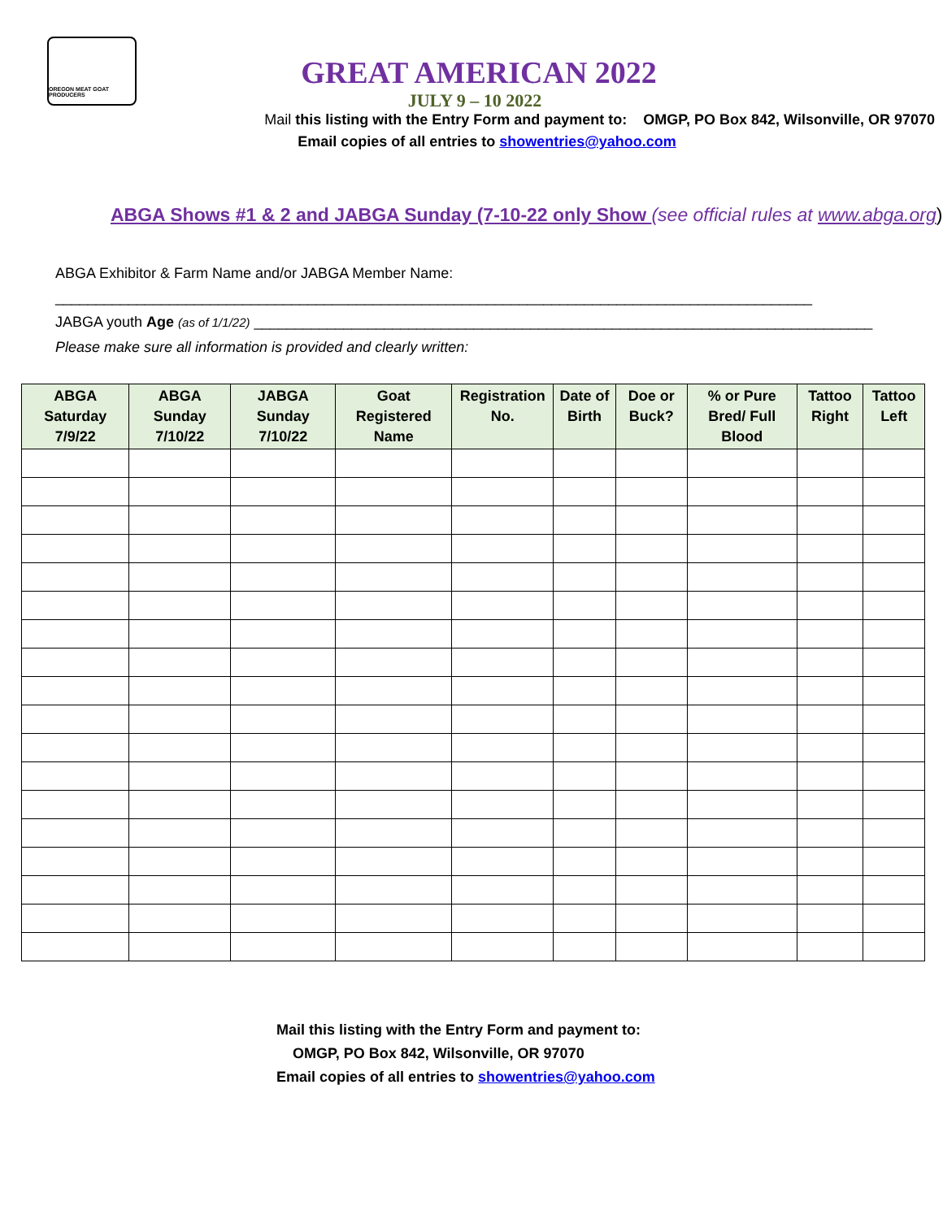OREGON MEAT GOAT PRODUCERS
GREAT AMERICAN 2022
JULY 9 – 10 2022
Mail this listing with the Entry Form and payment to: OMGP, PO Box 842, Wilsonville, OR 97070
Email copies of all entries to showentries@yahoo.com
ABGA Shows #1 & 2 and JABGA Sunday (7-10-22 only Show (see official rules at www.abga.org)
ABGA Exhibitor & Farm Name and/or JABGA Member Name:
_____________________________________________________________________________________________
JABGA youth Age (as of 1/1/22) ____________________________________________________________________________
Please make sure all information is provided and clearly written:
| ABGA Saturday 7/9/22 | ABGA Sunday 7/10/22 | JABGA Sunday 7/10/22 | Goat Registered Name | Registration No. | Date of Birth | Doe or Buck? | % or Pure Bred/ Full Blood | Tattoo Right | Tattoo Left |
| --- | --- | --- | --- | --- | --- | --- | --- | --- | --- |
Mail this listing with the Entry Form and payment to:
OMGP, PO Box 842, Wilsonville, OR 97070
Email copies of all entries to showentries@yahoo.com